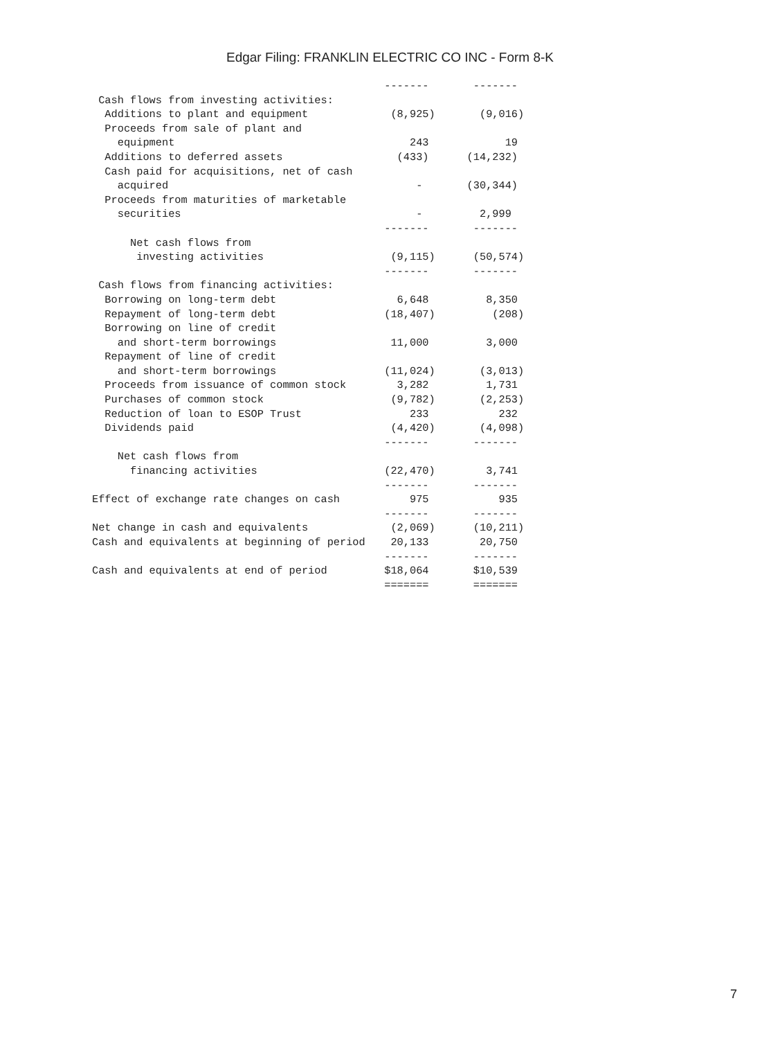Edgar Filing: FRANKLIN ELECTRIC CO INC - Form 8-K
                                              -------       -------
 Cash flows from investing activities:
  Additions to plant and equipment             (8,925)       (9,016)
  Proceeds from sale of plant and
    equipment                                     243            19
  Additions to deferred assets                  (433)      (14,232)
  Cash paid for acquisitions, net of cash
    acquired                                       -       (30,344)
  Proceeds from maturities of marketable
    securities                                     -         2,999
                                              -------       -------
      Net cash flows from
       investing activities                    (9,115)      (50,574)
                                              -------       -------
 Cash flows from financing activities:
  Borrowing on long-term debt                   6,648         8,350
  Repayment of long-term debt                 (18,407)         (208)
  Borrowing on line of credit
    and short-term borrowings                  11,000         3,000
  Repayment of line of credit
    and short-term borrowings                 (11,024)       (3,013)
  Proceeds from issuance of common stock        3,282         1,731
  Purchases of common stock                    (9,782)       (2,253)
  Reduction of loan to ESOP Trust                 233           232
  Dividends paid                               (4,420)       (4,098)
                                              -------       -------
    Net cash flows from
      financing activities                    (22,470)        3,741
                                              -------       -------
Effect of exchange rate changes on cash           975           935
                                              -------       -------
Net change in cash and equivalents             (2,069)      (10,211)
Cash and equivalents at beginning of period    20,133        20,750
                                              -------       -------
Cash and equivalents at end of period         $18,064       $10,539
                                              =======       =======
7